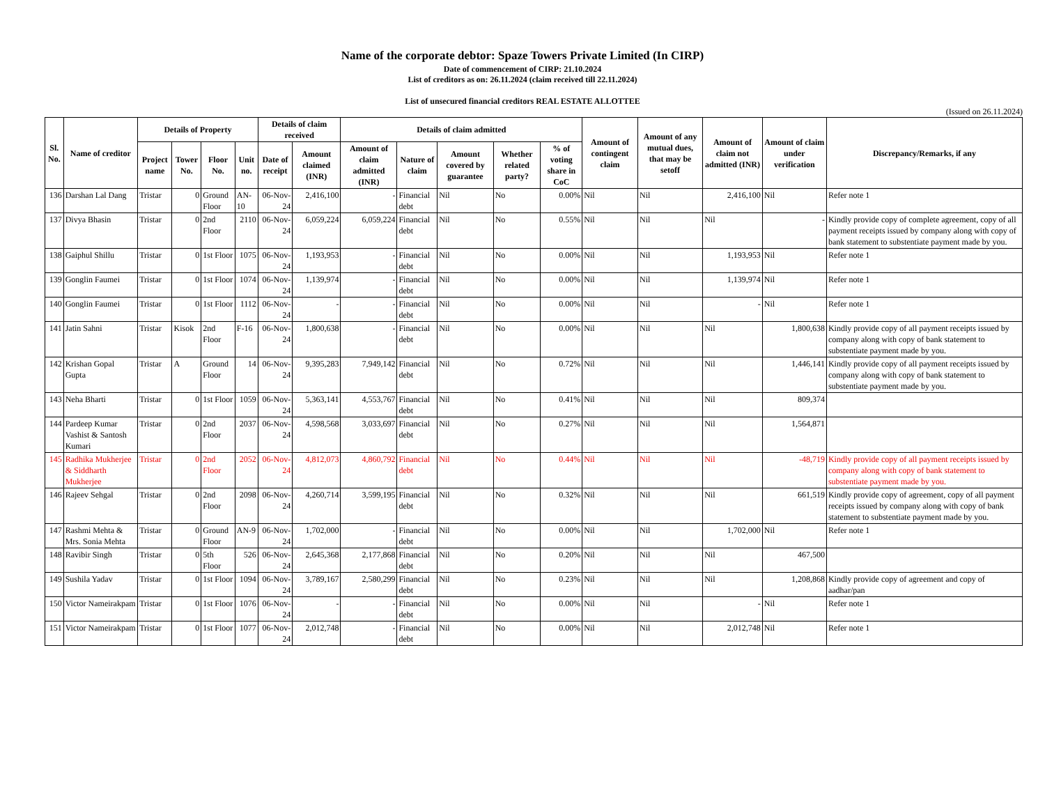Name of the corporate debtor: Spaze Towers Private Limited (In CIRP)
Date of commencement of CIRP: 21.10.2024
List of creditors as on: 26.11.2024 (claim received till 22.11.2024)
List of unsecured financial creditors REAL ESTATE ALLOTTEE
(Issued on 26.11.2024)
| Sl. No. | Name of creditor | Details of Property | | | | Details of claim received | | Details of claim admitted | | | | | Amount of contingent claim | Amount of any mutual dues, that may be setoff | Amount of claim not admitted (INR) | Amount of claim under verification | Discrepancy/Remarks, if any |
| --- | --- | --- | --- | --- | --- | --- | --- | --- | --- | --- | --- | --- | --- | --- | --- | --- | --- |
| | | Project name | Tower No. | Floor No. | Unit no. | Date of receipt | Amount claimed (INR) | Amount of claim admitted (INR) | Nature of claim | Amount covered by guarantee | Whether related party? | % of voting share in CoC | | | | | |
| 136 | Darshan Lal Dang | Tristar | 0 | Ground Floor | AN-10 | 06-Nov-24 | 2,416,100 | - | Financial debt | Nil | No | 0.00% | Nil | Nil | 2,416,100 | Nil | Refer note 1 |
| 137 | Divya Bhasin | Tristar | 0 | 2nd Floor | 2110 | 06-Nov-24 | 6,059,224 | 6,059,224 | Financial debt | Nil | No | 0.55% | Nil | Nil | Nil | - | Kindly provide copy of complete agreement, copy of all payment receipts issued by company along with copy of bank statement to substentiate payment made by you. |
| 138 | Gaiphul Shillu | Tristar | 0 | 1st Floor | 1075 | 06-Nov-24 | 1,193,953 | - | Financial debt | Nil | No | 0.00% | Nil | Nil | 1,193,953 | Nil | Refer note 1 |
| 139 | Gonglin Faumei | Tristar | 0 | 1st Floor | 1074 | 06-Nov-24 | 1,139,974 | - | Financial debt | Nil | No | 0.00% | Nil | Nil | 1,139,974 | Nil | Refer note 1 |
| 140 | Gonglin Faumei | Tristar | 0 | 1st Floor | 1112 | 06-Nov-24 | - | - | Financial debt | Nil | No | 0.00% | Nil | Nil | - | Nil | Refer note 1 |
| 141 | Jatin Sahni | Tristar | Kisok | 2nd Floor | F-16 | 06-Nov-24 | 1,800,638 | - | Financial debt | Nil | No | 0.00% | Nil | Nil | Nil | 1,800,638 | Kindly provide copy of all payment receipts issued by company along with copy of bank statement to substentiate payment made by you. |
| 142 | Krishan Gopal Gupta | Tristar | A | Ground Floor | 14 | 06-Nov-24 | 9,395,283 | 7,949,142 | Financial debt | Nil | No | 0.72% | Nil | Nil | Nil | 1,446,141 | Kindly provide copy of all payment receipts issued by company along with copy of bank statement to substentiate payment made by you. |
| 143 | Neha Bharti | Tristar | 0 | 1st Floor | 1059 | 06-Nov-24 | 5,363,141 | 4,553,767 | Financial debt | Nil | No | 0.41% | Nil | Nil | Nil | 809,374 | |
| 144 | Pardeep Kumar Vashist & Santosh Kumari | Tristar | 0 | 2nd Floor | 2037 | 06-Nov-24 | 4,598,568 | 3,033,697 | Financial debt | Nil | No | 0.27% | Nil | Nil | Nil | 1,564,871 | |
| 145 | Radhika Mukherjee & Siddharth Mukherjee | Tristar | 0 | 2nd Floor | 2052 | 06-Nov-24 | 4,812,073 | 4,860,792 | Financial debt | Nil | No | 0.44% | Nil | Nil | Nil | -48,719 | Kindly provide copy of all payment receipts issued by company along with copy of bank statement to substentiate payment made by you. |
| 146 | Rajeev Sehgal | Tristar | 0 | 2nd Floor | 2098 | 06-Nov-24 | 4,260,714 | 3,599,195 | Financial debt | Nil | No | 0.32% | Nil | Nil | Nil | 661,519 | Kindly provide copy of agreement, copy of all payment receipts issued by company along with copy of bank statement to substentiate payment made by you. |
| 147 | Rashmi Mehta & Mrs. Sonia Mehta | Tristar | 0 | Ground Floor | AN-9 | 06-Nov-24 | 1,702,000 | - | Financial debt | Nil | No | 0.00% | Nil | Nil | 1,702,000 | Nil | Refer note 1 |
| 148 | Ravibir Singh | Tristar | 0 | 5th Floor | 526 | 06-Nov-24 | 2,645,368 | 2,177,868 | Financial debt | Nil | No | 0.20% | Nil | Nil | Nil | 467,500 | |
| 149 | Sushila Yadav | Tristar | 0 | 1st Floor | 1094 | 06-Nov-24 | 3,789,167 | 2,580,299 | Financial debt | Nil | No | 0.23% | Nil | Nil | Nil | 1,208,868 | Kindly provide copy of agreement and copy of aadhar/pan |
| 150 | Victor Nameirakpam | Tristar | 0 | 1st Floor | 1076 | 06-Nov-24 | - | - | Financial debt | Nil | No | 0.00% | Nil | Nil | - | Nil | Refer note 1 |
| 151 | Victor Nameirakpam | Tristar | 0 | 1st Floor | 1077 | 06-Nov-24 | 2,012,748 | - | Financial debt | Nil | No | 0.00% | Nil | Nil | 2,012,748 | Nil | Refer note 1 |